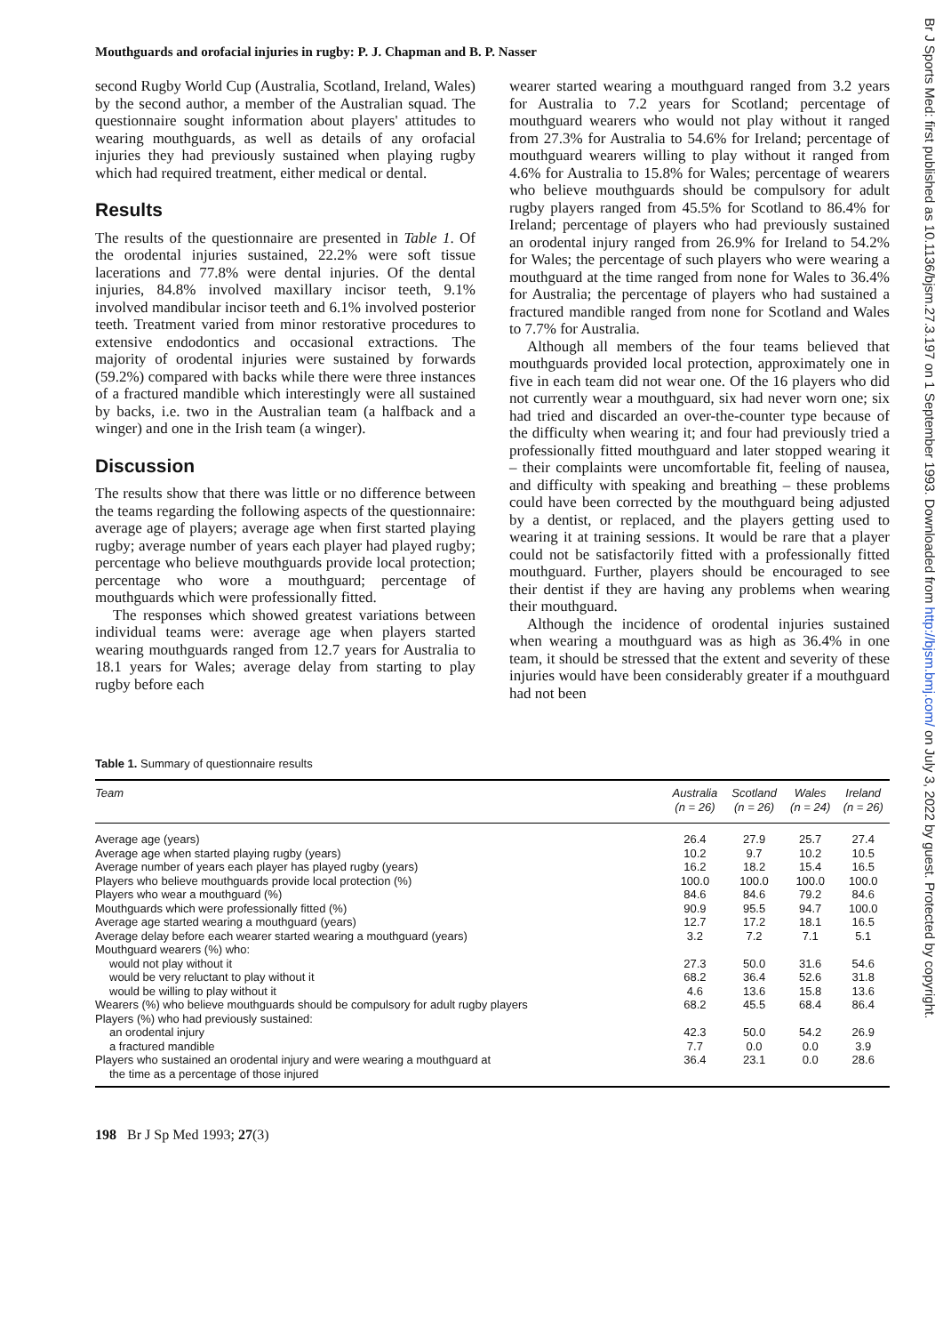Mouthguards and orofacial injuries in rugby: P. J. Chapman and B. P. Nasser
second Rugby World Cup (Australia, Scotland, Ireland, Wales) by the second author, a member of the Australian squad. The questionnaire sought information about players' attitudes to wearing mouthguards, as well as details of any orofacial injuries they had previously sustained when playing rugby which had required treatment, either medical or dental.
Results
The results of the questionnaire are presented in Table 1. Of the orodental injuries sustained, 22.2% were soft tissue lacerations and 77.8% were dental injuries. Of the dental injuries, 84.8% involved maxillary incisor teeth, 9.1% involved mandibular incisor teeth and 6.1% involved posterior teeth. Treatment varied from minor restorative procedures to extensive endodontics and occasional extractions. The majority of orodental injuries were sustained by forwards (59.2%) compared with backs while there were three instances of a fractured mandible which interestingly were all sustained by backs, i.e. two in the Australian team (a halfback and a winger) and one in the Irish team (a winger).
Discussion
The results show that there was little or no difference between the teams regarding the following aspects of the questionnaire: average age of players; average age when first started playing rugby; average number of years each player had played rugby; percentage who believe mouthguards provide local protection; percentage who wore a mouthguard; percentage of mouthguards which were professionally fitted.
The responses which showed greatest variations between individual teams were: average age when players started wearing mouthguards ranged from 12.7 years for Australia to 18.1 years for Wales; average delay from starting to play rugby before each
wearer started wearing a mouthguard ranged from 3.2 years for Australia to 7.2 years for Scotland; percentage of mouthguard wearers who would not play without it ranged from 27.3% for Australia to 54.6% for Ireland; percentage of mouthguard wearers willing to play without it ranged from 4.6% for Australia to 15.8% for Wales; percentage of wearers who believe mouthguards should be compulsory for adult rugby players ranged from 45.5% for Scotland to 86.4% for Ireland; percentage of players who had previously sustained an orodental injury ranged from 26.9% for Ireland to 54.2% for Wales; the percentage of such players who were wearing a mouthguard at the time ranged from none for Wales to 36.4% for Australia; the percentage of players who had sustained a fractured mandible ranged from none for Scotland and Wales to 7.7% for Australia.
Although all members of the four teams believed that mouthguards provided local protection, approximately one in five in each team did not wear one. Of the 16 players who did not currently wear a mouthguard, six had never worn one; six had tried and discarded an over-the-counter type because of the difficulty when wearing it; and four had previously tried a professionally fitted mouthguard and later stopped wearing it – their complaints were uncomfortable fit, feeling of nausea, and difficulty with speaking and breathing – these problems could have been corrected by the mouthguard being adjusted by a dentist, or replaced, and the players getting used to wearing it at training sessions. It would be rare that a player could not be satisfactorily fitted with a professionally fitted mouthguard. Further, players should be encouraged to see their dentist if they are having any problems when wearing their mouthguard.
Although the incidence of orodental injuries sustained when wearing a mouthguard was as high as 36.4% in one team, it should be stressed that the extent and severity of these injuries would have been considerably greater if a mouthguard had not been
Table 1. Summary of questionnaire results
| Team | Australia (n = 26) | Scotland (n = 26) | Wales (n = 24) | Ireland (n = 26) |
| --- | --- | --- | --- | --- |
| Average age (years) | 26.4 | 27.9 | 25.7 | 27.4 |
| Average age when started playing rugby (years) | 10.2 | 9.7 | 10.2 | 10.5 |
| Average number of years each player has played rugby (years) | 16.2 | 18.2 | 15.4 | 16.5 |
| Players who believe mouthguards provide local protection (%) | 100.0 | 100.0 | 100.0 | 100.0 |
| Players who wear a mouthguard (%) | 84.6 | 84.6 | 79.2 | 84.6 |
| Mouthguards which were professionally fitted (%) | 90.9 | 95.5 | 94.7 | 100.0 |
| Average age started wearing a mouthguard (years) | 12.7 | 17.2 | 18.1 | 16.5 |
| Average delay before each wearer started wearing a mouthguard (years) | 3.2 | 7.2 | 7.1 | 5.1 |
| Mouthguard wearers (%) who: | | | | |
| would not play without it | 27.3 | 50.0 | 31.6 | 54.6 |
| would be very reluctant to play without it | 68.2 | 36.4 | 52.6 | 31.8 |
| would be willing to play without it | 4.6 | 13.6 | 15.8 | 13.6 |
| Wearers (%) who believe mouthguards should be compulsory for adult rugby players | 68.2 | 45.5 | 68.4 | 86.4 |
| Players (%) who had previously sustained: | | | | |
| an orodental injury | 42.3 | 50.0 | 54.2 | 26.9 |
| a fractured mandible | 7.7 | 0.0 | 0.0 | 3.9 |
| Players who sustained an orodental injury and were wearing a mouthguard at the time as a percentage of those injured | 36.4 | 23.1 | 0.0 | 28.6 |
198 Br J Sp Med 1993; 27(3)
Br J Sports Med: first published as 10.1136/bjsm.27.3.197 on 1 September 1993. Downloaded from http://bjsm.bmj.com/ on July 3, 2022 by guest. Protected by copyright.